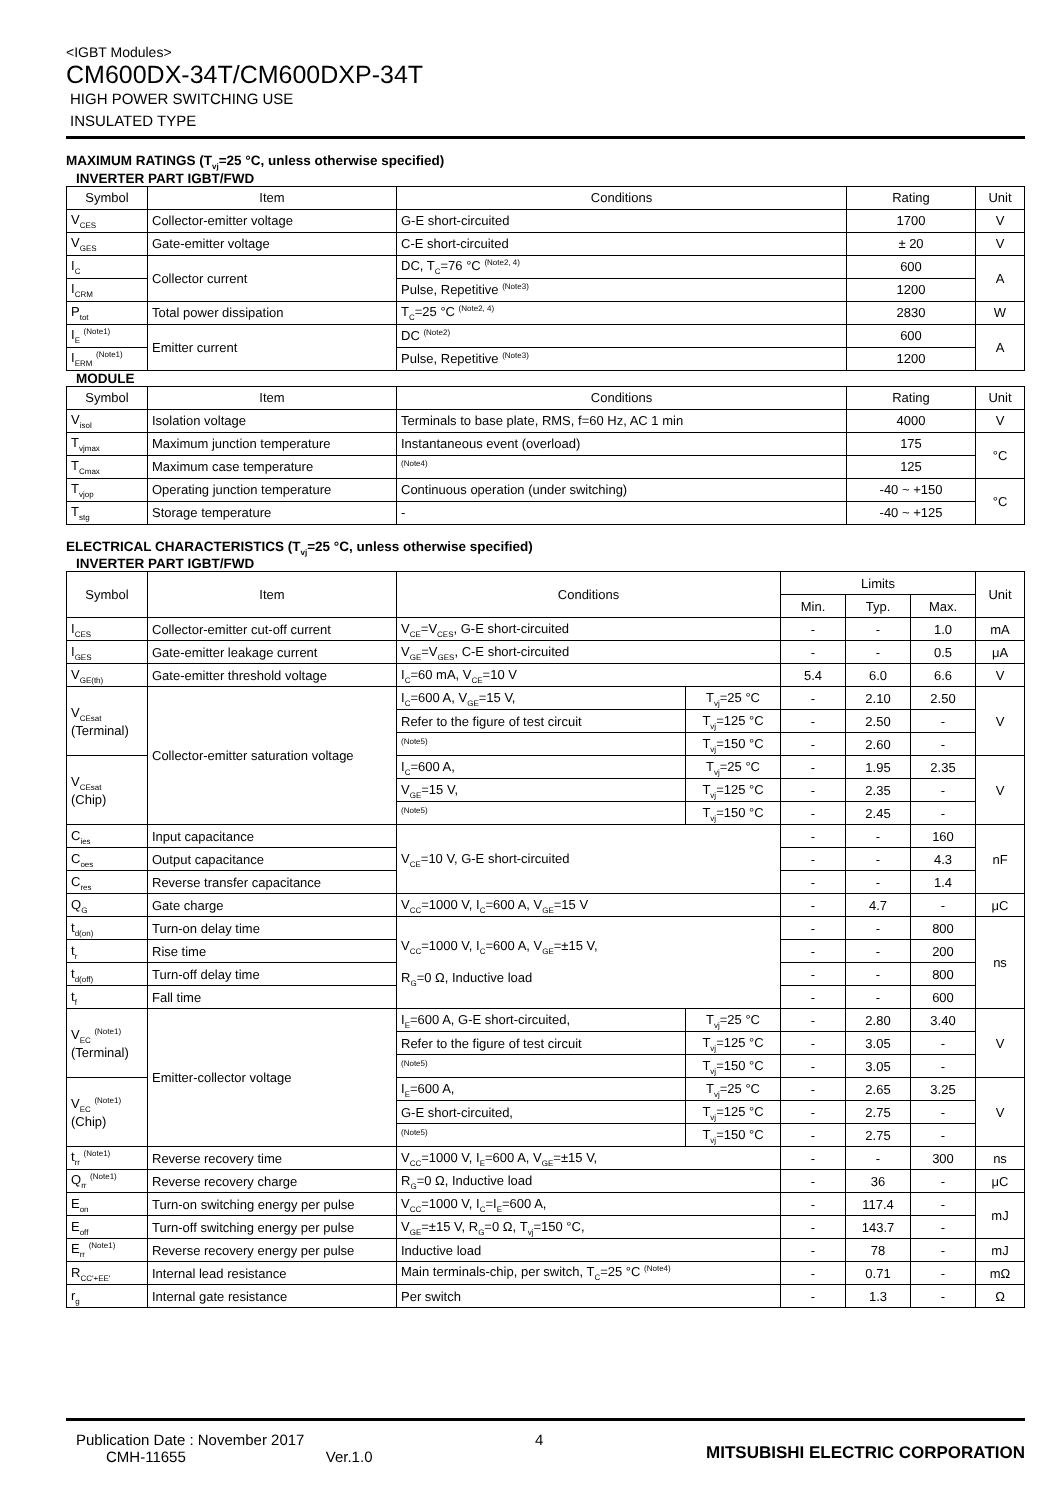<IGBT Modules>
CM600DX-34T/CM600DXP-34T
HIGH POWER SWITCHING USE
INSULATED TYPE
MAXIMUM RATINGS (T<sub>vj</sub>=25 °C, unless otherwise specified)
INVERTER PART IGBT/FWD
| Symbol | Item | Conditions | Rating | Unit |
| --- | --- | --- | --- | --- |
| V<sub>CES</sub> | Collector-emitter voltage | G-E short-circuited | 1700 | V |
| V<sub>GES</sub> | Gate-emitter voltage | C-E short-circuited | ± 20 | V |
| I<sub>C</sub> | Collector current | DC, T<sub>C</sub>=76 °C <sup>(Note2, 4)</sup> | 600 | A |
| I<sub>CRM</sub> | | Pulse, Repetitive <sup>(Note3)</sup> | 1200 | |
| P<sub>tot</sub> | Total power dissipation | T<sub>C</sub>=25 °C <sup>(Note2, 4)</sup> | 2830 | W |
| I<sub>E</sub> <sup>(Note1)</sup> | Emitter current | DC <sup>(Note2)</sup> | 600 | A |
| I<sub>ERM</sub> <sup>(Note1)</sup> | | Pulse, Repetitive <sup>(Note3)</sup> | 1200 | |
MODULE
| Symbol | Item | Conditions | Rating | Unit |
| --- | --- | --- | --- | --- |
| V<sub>isol</sub> | Isolation voltage | Terminals to base plate, RMS, f=60 Hz, AC 1 min | 4000 | V |
| T<sub>vjmax</sub> | Maximum junction temperature | Instantaneous event (overload) | 175 | °C |
| T<sub>Cmax</sub> | Maximum case temperature | <sup>(Note4)</sup> | 125 | |
| T<sub>vjop</sub> | Operating junction temperature | Continuous operation (under switching) | -40 ~ +150 | °C |
| T<sub>stg</sub> | Storage temperature | - | -40 ~ +125 | |
ELECTRICAL CHARACTERISTICS (T<sub>vj</sub>=25 °C, unless otherwise specified)
INVERTER PART IGBT/FWD
| Symbol | Item | Conditions | | Limits | | | Unit |
| --- | --- | --- | --- | --- | --- | --- | --- |
| | | | | Min. | Typ. | Max. | |
| I<sub>CES</sub> | Collector-emitter cut-off current | V<sub>CE</sub>=V<sub>CES</sub>, G-E short-circuited | | - | - | 1.0 | mA |
| I<sub>GES</sub> | Gate-emitter leakage current | V<sub>GE</sub>=V<sub>GES</sub>, C-E short-circuited | | - | - | 0.5 | μA |
| V<sub>GE(th)</sub> | Gate-emitter threshold voltage | I<sub>C</sub>=60 mA, V<sub>CE</sub>=10 V | | 5.4 | 6.0 | 6.6 | V |
| V<sub>CEsat</sub> (Terminal) | Collector-emitter saturation voltage | I<sub>C</sub>=600 A, V<sub>GE</sub>=15 V, | T<sub>vj</sub>=25 °C | - | 2.10 | 2.50 | V |
| | | Refer to the figure of test circuit | T<sub>vj</sub>=125 °C | - | 2.50 | - | |
| | | <sup>(Note5)</sup> | T<sub>vj</sub>=150 °C | - | 2.60 | - | |
| V<sub>CEsat</sub> (Chip) | | I<sub>C</sub>=600 A, | T<sub>vj</sub>=25 °C | - | 1.95 | 2.35 | V |
| | | V<sub>GE</sub>=15 V, | T<sub>vj</sub>=125 °C | - | 2.35 | - | |
| | | <sup>(Note5)</sup> | T<sub>vj</sub>=150 °C | - | 2.45 | - | |
| C<sub>ies</sub> | Input capacitance | V<sub>CE</sub>=10 V, G-E short-circuited | | - | - | 160 | nF |
| C<sub>oes</sub> | Output capacitance | | | - | - | 4.3 | |
| C<sub>res</sub> | Reverse transfer capacitance | | | - | - | 1.4 | |
| Q<sub>G</sub> | Gate charge | V<sub>CC</sub>=1000 V, I<sub>C</sub>=600 A, V<sub>GE</sub>=15 V | | - | 4.7 | - | μC |
| t<sub>d(on)</sub> | Turn-on delay time | V<sub>CC</sub>=1000 V, I<sub>C</sub>=600 A, V<sub>GE</sub>=±15 V, R<sub>G</sub>=0 Ω, Inductive load | | - | - | 800 | ns |
| t<sub>r</sub> | Rise time | | | - | - | 200 | |
| t<sub>d(off)</sub> | Turn-off delay time | | | - | - | 800 | |
| t<sub>f</sub> | Fall time | | | - | - | 600 | |
| V<sub>EC</sub> <sup>(Note1)</sup> (Terminal) | Emitter-collector voltage | I<sub>E</sub>=600 A, G-E short-circuited, | T<sub>vj</sub>=25 °C | - | 2.80 | 3.40 | V |
| | | Refer to the figure of test circuit | T<sub>vj</sub>=125 °C | - | 3.05 | - | |
| | | <sup>(Note5)</sup> | T<sub>vj</sub>=150 °C | - | 3.05 | - | |
| V<sub>EC</sub> <sup>(Note1)</sup> (Chip) | | I<sub>E</sub>=600 A, | T<sub>vj</sub>=25 °C | - | 2.65 | 3.25 | V |
| | | G-E short-circuited, | T<sub>vj</sub>=125 °C | - | 2.75 | - | |
| | | <sup>(Note5)</sup> | T<sub>vj</sub>=150 °C | - | 2.75 | - | |
| t<sub>rr</sub> <sup>(Note1)</sup> | Reverse recovery time | V<sub>CC</sub>=1000 V, I<sub>E</sub>=600 A, V<sub>GE</sub>=±15 V, | | - | - | 300 | ns |
| Q<sub>rr</sub> <sup>(Note1)</sup> | Reverse recovery charge | R<sub>G</sub>=0 Ω, Inductive load | | - | 36 | - | μC |
| E<sub>on</sub> | Turn-on switching energy per pulse | V<sub>CC</sub>=1000 V, I<sub>C</sub>=I<sub>E</sub>=600 A, | | - | 117.4 | - | mJ |
| E<sub>off</sub> | Turn-off switching energy per pulse | V<sub>GE</sub>=±15 V, R<sub>G</sub>=0 Ω, T<sub>vj</sub>=150 °C, | | - | 143.7 | - | |
| E<sub>rr</sub> <sup>(Note1)</sup> | Reverse recovery energy per pulse | Inductive load | | - | 78 | - | mJ |
| R<sub>CC'+EE'</sub> | Internal lead resistance | Main terminals-chip, per switch, T<sub>C</sub>=25 °C <sup>(Note4)</sup> | | - | 0.71 | - | mΩ |
| r<sub>g</sub> | Internal gate resistance | Per switch | | - | 1.3 | - | Ω |
Publication Date : November 2017
CMH-11655 Ver.1.0
4
MITSUBISHI ELECTRIC CORPORATION